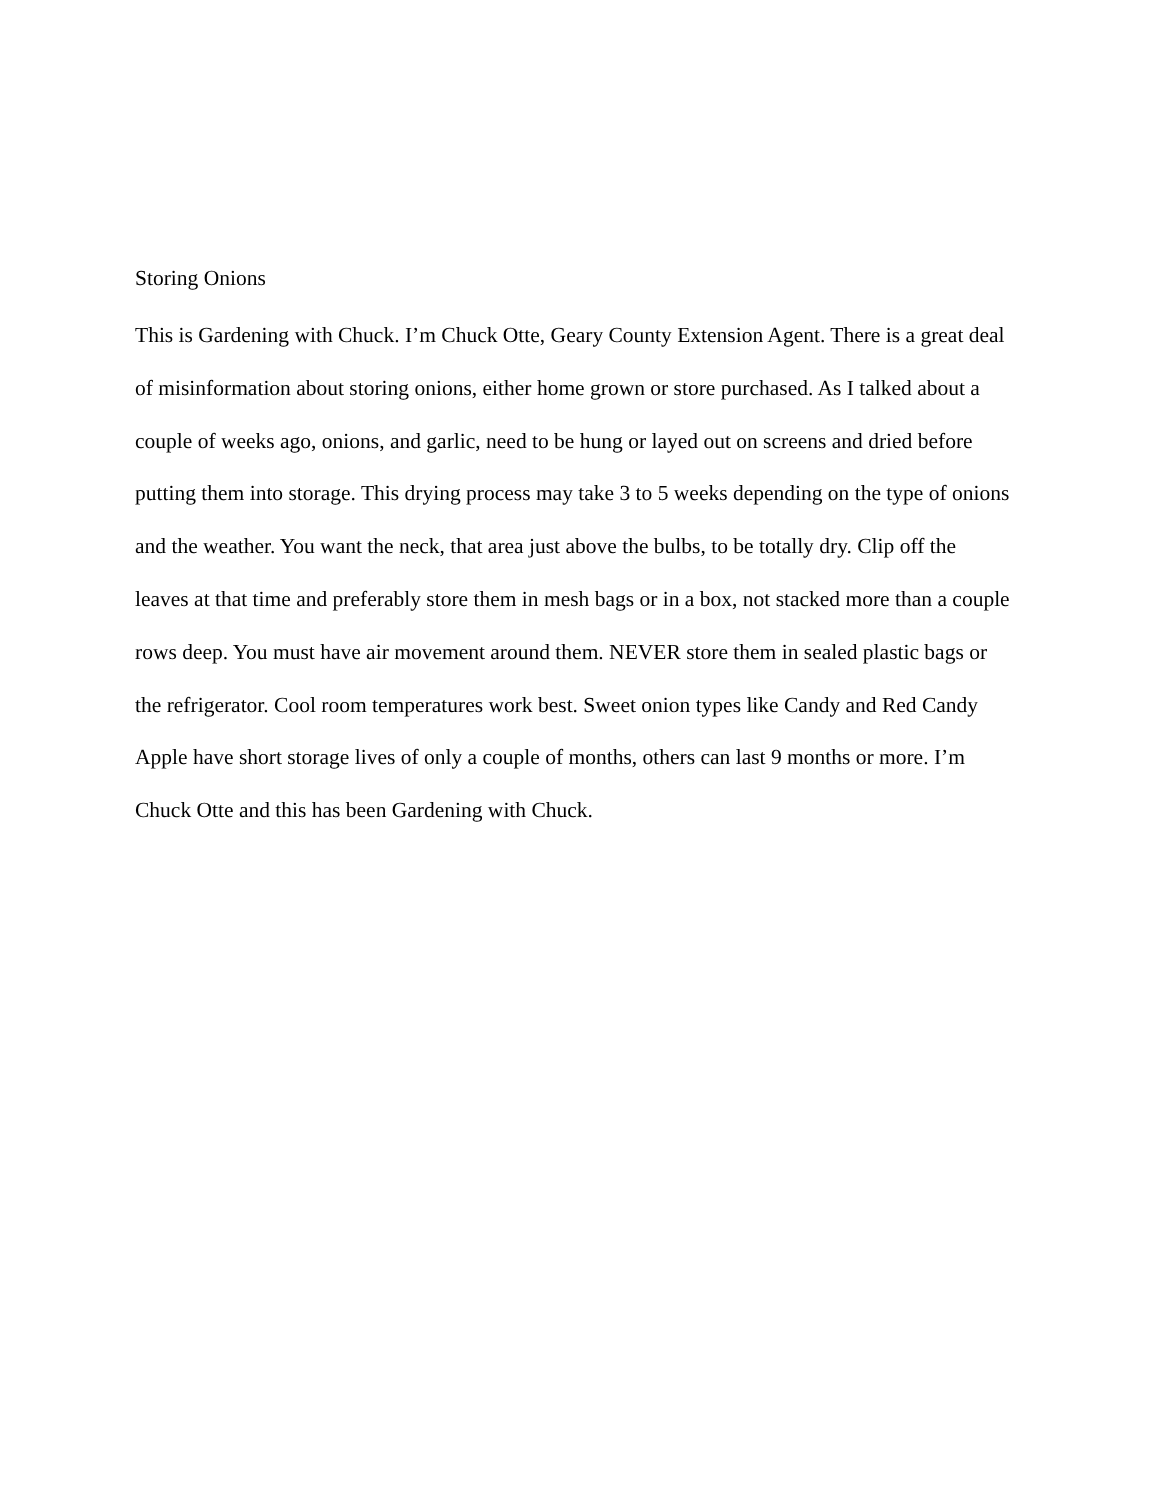Storing Onions
This is Gardening with Chuck. I’m Chuck Otte, Geary County Extension Agent. There is a great deal of misinformation about storing onions, either home grown or store purchased. As I talked about a couple of weeks ago, onions, and garlic, need to be hung or layed out on screens and dried before putting them into storage. This drying process may take 3 to 5 weeks depending on the type of onions and the weather. You want the neck, that area just above the bulbs, to be totally dry. Clip off the leaves at that time and preferably store them in mesh bags or in a box, not stacked more than a couple rows deep. You must have air movement around them. NEVER store them in sealed plastic bags or the refrigerator. Cool room temperatures work best. Sweet onion types like Candy and Red Candy Apple have short storage lives of only a couple of months, others can last 9 months or more. I’m Chuck Otte and this has been Gardening with Chuck.